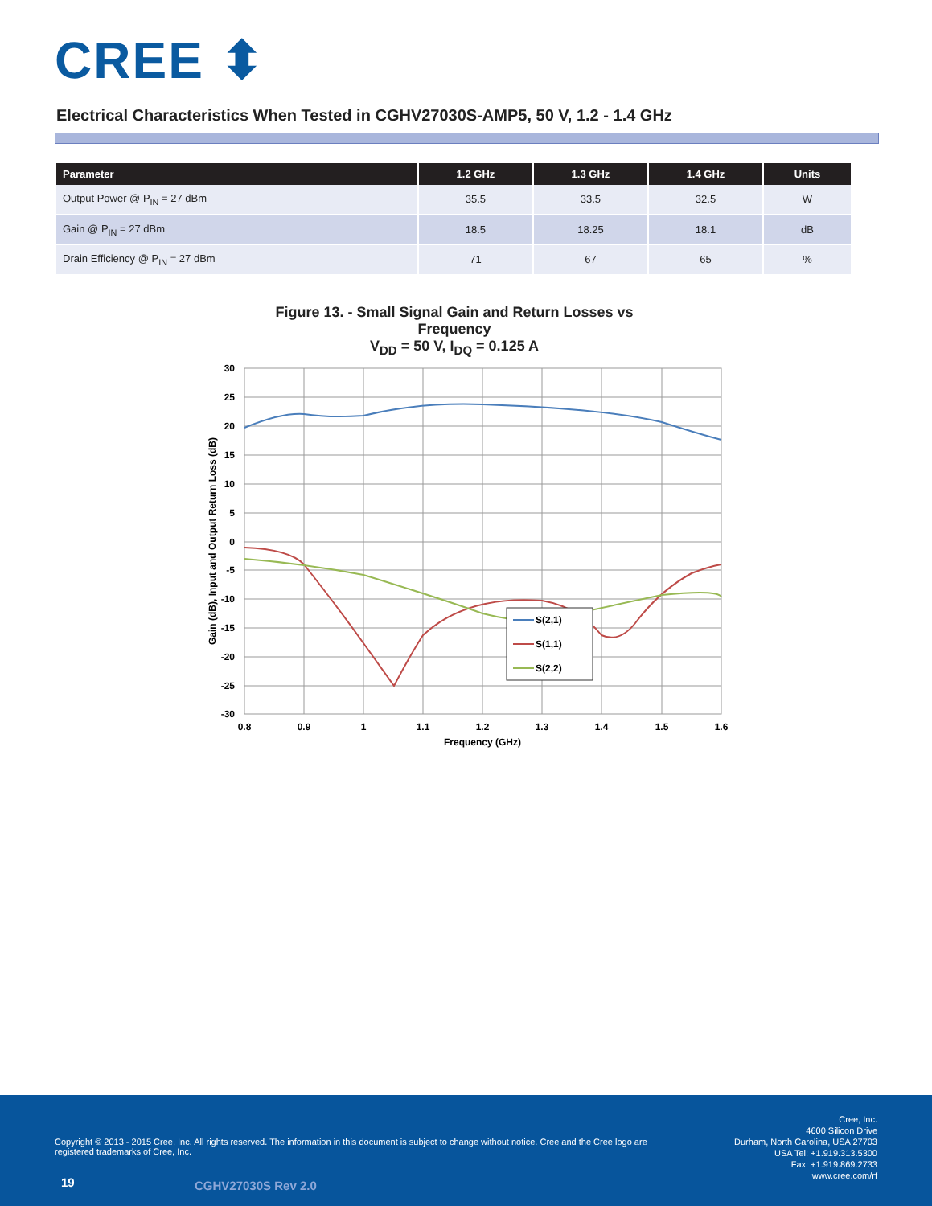CREE ⬍
Electrical Characteristics When Tested in CGHV27030S-AMP5, 50 V, 1.2 - 1.4 GHz
| Parameter | 1.2 GHz | 1.3 GHz | 1.4 GHz | Units |
| --- | --- | --- | --- | --- |
| Output Power @ P<sub>IN</sub> = 27 dBm | 35.5 | 33.5 | 32.5 | W |
| Gain @ P<sub>IN</sub> = 27 dBm | 18.5 | 18.25 | 18.1 | dB |
| Drain Efficiency @ P<sub>IN</sub> = 27 dBm | 71 | 67 | 65 | % |
Figure 13. - Small Signal Gain and Return Losses vs Frequency
V<sub>DD</sub> = 50 V, I<sub>DQ</sub> = 0.125 A
30
25
20
15
10
5
0
-5
-10
-15
-20
-25
-30
0.8
0.9
1
1.1
1.2
1.3
1.4
1.5
1.6
Frequency (GHz)
Gain (dB), Input and Output Return Loss (dB)
S(2,1)
S(1,1)
S(2,2)
Copyright © 2013 - 2015 Cree, Inc. All rights reserved. The information in this document is subject to change without notice. Cree and the Cree logo are registered trademarks of Cree, Inc.
Cree, Inc.
4600 Silicon Drive
Durham, North Carolina, USA 27703
USA Tel: +1.919.313.5300
Fax: +1.919.869.2733
www.cree.com/rf
19 CGHV27030S Rev 2.0